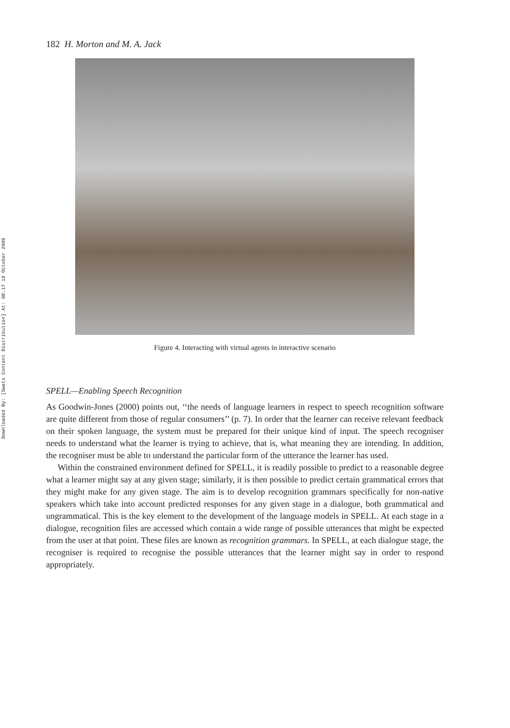Downloaded By: [Swets Content Distribution] At: 08:17 19 October 2009
182 H. Morton and M. A. Jack
Figure 4. Interacting with virtual agents in interactive scenario
SPELL—Enabling Speech Recognition
As Goodwin-Jones (2000) points out, ‘‘the needs of language learners in respect to speech recognition software are quite different from those of regular consumers’’ (p. 7). In order that the learner can receive relevant feedback on their spoken language, the system must be prepared for their unique kind of input. The speech recogniser needs to understand what the learner is trying to achieve, that is, what meaning they are intending. In addition, the recogniser must be able to understand the particular form of the utterance the learner has used.
Within the constrained environment defined for SPELL, it is readily possible to predict to a reasonable degree what a learner might say at any given stage; similarly, it is then possible to predict certain grammatical errors that they might make for any given stage. The aim is to develop recognition grammars specifically for non-native speakers which take into account predicted responses for any given stage in a dialogue, both grammatical and ungrammatical. This is the key element to the development of the language models in SPELL. At each stage in a dialogue, recognition files are accessed which contain a wide range of possible utterances that might be expected from the user at that point. These files are known as recognition grammars. In SPELL, at each dialogue stage, the recogniser is required to recognise the possible utterances that the learner might say in order to respond appropriately.